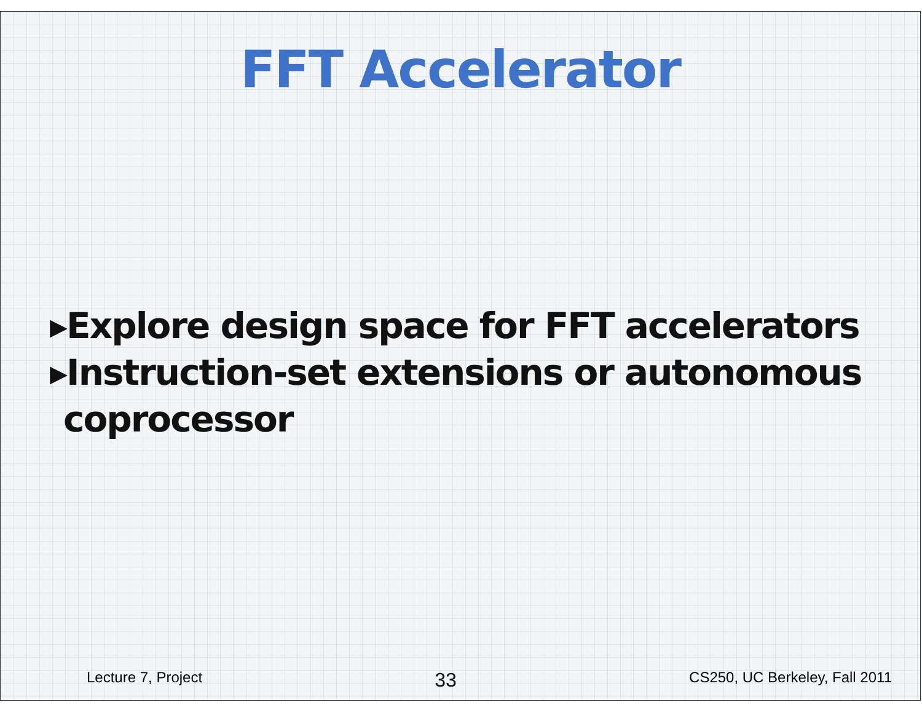FFT Accelerator
▸Explore design space for FFT accelerators
▸Instruction-set extensions or autonomous coprocessor
Lecture 7, Project 33 CS250, UC Berkeley, Fall 2011